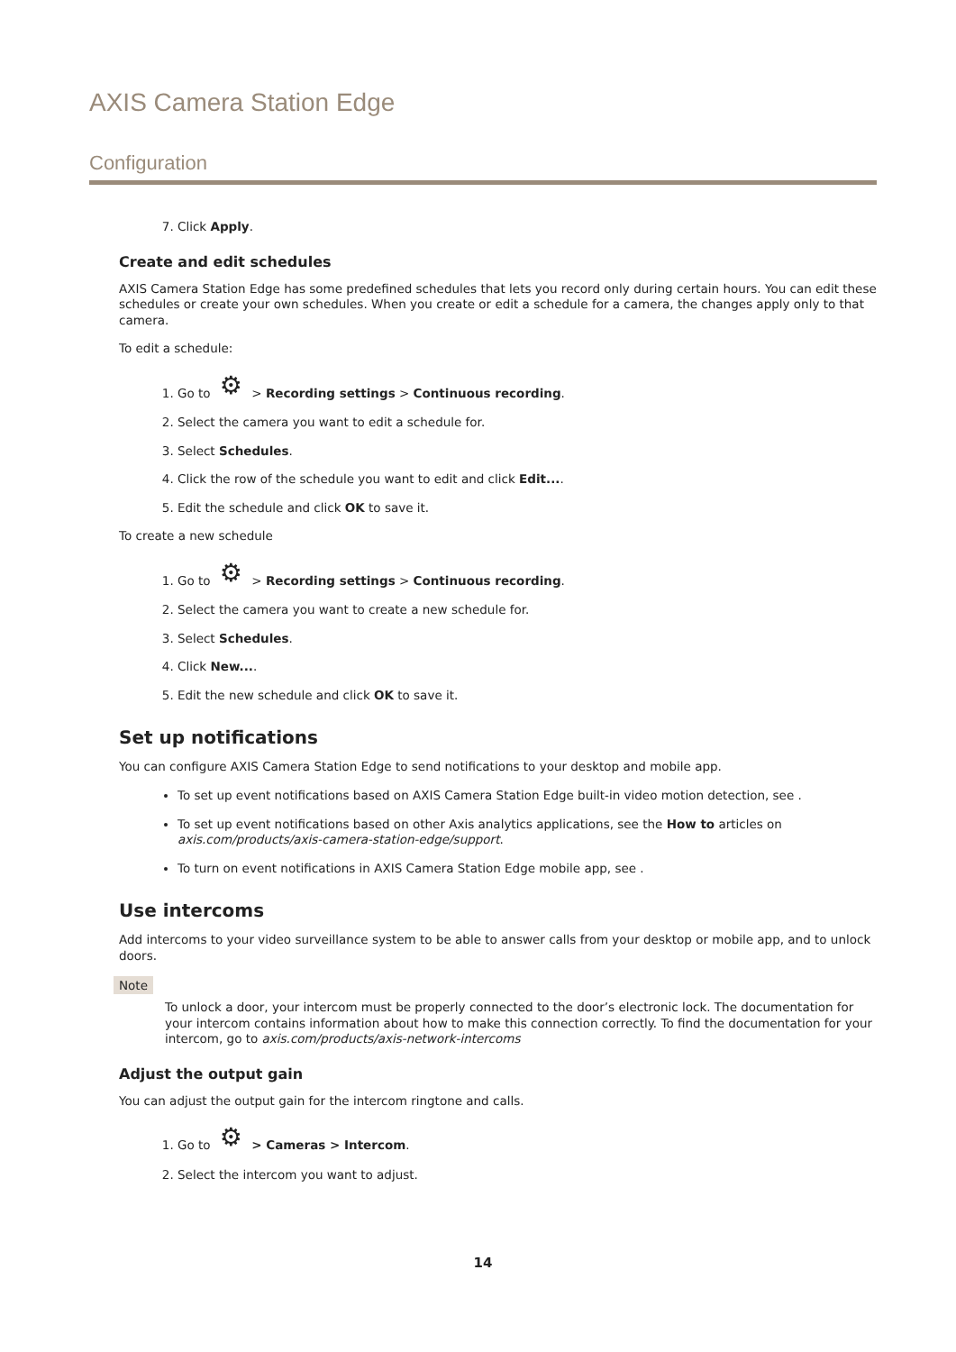AXIS Camera Station Edge
Configuration
7. Click Apply.
Create and edit schedules
AXIS Camera Station Edge has some predefined schedules that lets you record only during certain hours. You can edit these schedules or create your own schedules. When you create or edit a schedule for a camera, the changes apply only to that camera.
To edit a schedule:
1. Go to ⚙ > Recording settings > Continuous recording.
2. Select the camera you want to edit a schedule for.
3. Select Schedules.
4. Click the row of the schedule you want to edit and click Edit....
5. Edit the schedule and click OK to save it.
To create a new schedule
1. Go to ⚙ > Recording settings > Continuous recording.
2. Select the camera you want to create a new schedule for.
3. Select Schedules.
4. Click New....
5. Edit the new schedule and click OK to save it.
Set up notifications
You can configure AXIS Camera Station Edge to send notifications to your desktop and mobile app.
To set up event notifications based on AXIS Camera Station Edge built-in video motion detection, see .
To set up event notifications based on other Axis analytics applications, see the How to articles on axis.com/products/axis-camera-station-edge/support.
To turn on event notifications in AXIS Camera Station Edge mobile app, see .
Use intercoms
Add intercoms to your video surveillance system to be able to answer calls from your desktop or mobile app, and to unlock doors.
Note
To unlock a door, your intercom must be properly connected to the door’s electronic lock. The documentation for your intercom contains information about how to make this connection correctly. To find the documentation for your intercom, go to axis.com/products/axis-network-intercoms
Adjust the output gain
You can adjust the output gain for the intercom ringtone and calls.
1. Go to ⚙ > Cameras > Intercom.
2. Select the intercom you want to adjust.
14